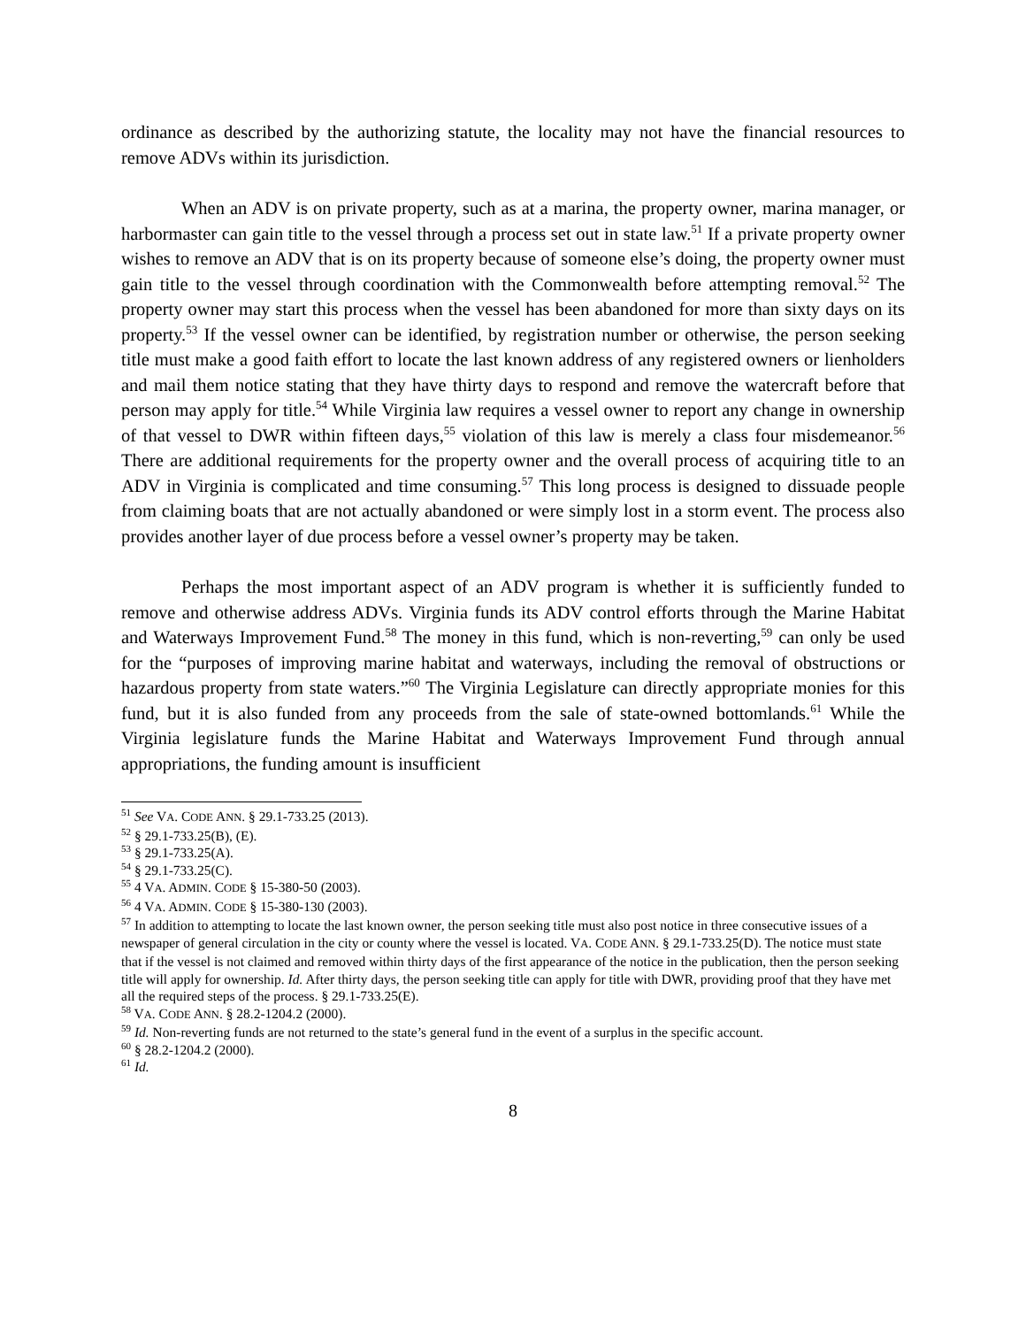ordinance as described by the authorizing statute, the locality may not have the financial resources to remove ADVs within its jurisdiction.
When an ADV is on private property, such as at a marina, the property owner, marina manager, or harbormaster can gain title to the vessel through a process set out in state law.<sup>51</sup> If a private property owner wishes to remove an ADV that is on its property because of someone else’s doing, the property owner must gain title to the vessel through coordination with the Commonwealth before attempting removal.<sup>52</sup> The property owner may start this process when the vessel has been abandoned for more than sixty days on its property.<sup>53</sup> If the vessel owner can be identified, by registration number or otherwise, the person seeking title must make a good faith effort to locate the last known address of any registered owners or lienholders and mail them notice stating that they have thirty days to respond and remove the watercraft before that person may apply for title.<sup>54</sup> While Virginia law requires a vessel owner to report any change in ownership of that vessel to DWR within fifteen days,<sup>55</sup> violation of this law is merely a class four misdemeanor.<sup>56</sup> There are additional requirements for the property owner and the overall process of acquiring title to an ADV in Virginia is complicated and time consuming.<sup>57</sup> This long process is designed to dissuade people from claiming boats that are not actually abandoned or were simply lost in a storm event. The process also provides another layer of due process before a vessel owner’s property may be taken.
Perhaps the most important aspect of an ADV program is whether it is sufficiently funded to remove and otherwise address ADVs. Virginia funds its ADV control efforts through the Marine Habitat and Waterways Improvement Fund.<sup>58</sup> The money in this fund, which is non-reverting,<sup>59</sup> can only be used for the “purposes of improving marine habitat and waterways, including the removal of obstructions or hazardous property from state waters.”<sup>60</sup> The Virginia Legislature can directly appropriate monies for this fund, but it is also funded from any proceeds from the sale of state-owned bottomlands.<sup>61</sup> While the Virginia legislature funds the Marine Habitat and Waterways Improvement Fund through annual appropriations, the funding amount is insufficient
<sup>51</sup> See VA. CODE ANN. § 29.1-733.25 (2013).
<sup>52</sup> § 29.1-733.25(B), (E).
<sup>53</sup> § 29.1-733.25(A).
<sup>54</sup> § 29.1-733.25(C).
<sup>55</sup> 4 VA. ADMIN. CODE § 15-380-50 (2003).
<sup>56</sup> 4 VA. ADMIN. CODE § 15-380-130 (2003).
<sup>57</sup> In addition to attempting to locate the last known owner, the person seeking title must also post notice in three consecutive issues of a newspaper of general circulation in the city or county where the vessel is located. VA. CODE ANN. § 29.1-733.25(D). The notice must state that if the vessel is not claimed and removed within thirty days of the first appearance of the notice in the publication, then the person seeking title will apply for ownership. Id. After thirty days, the person seeking title can apply for title with DWR, providing proof that they have met all the required steps of the process. § 29.1-733.25(E).
<sup>58</sup> VA. CODE ANN. § 28.2-1204.2 (2000).
<sup>59</sup> Id. Non-reverting funds are not returned to the state’s general fund in the event of a surplus in the specific account.
<sup>60</sup> § 28.2-1204.2 (2000).
<sup>61</sup> Id.
8